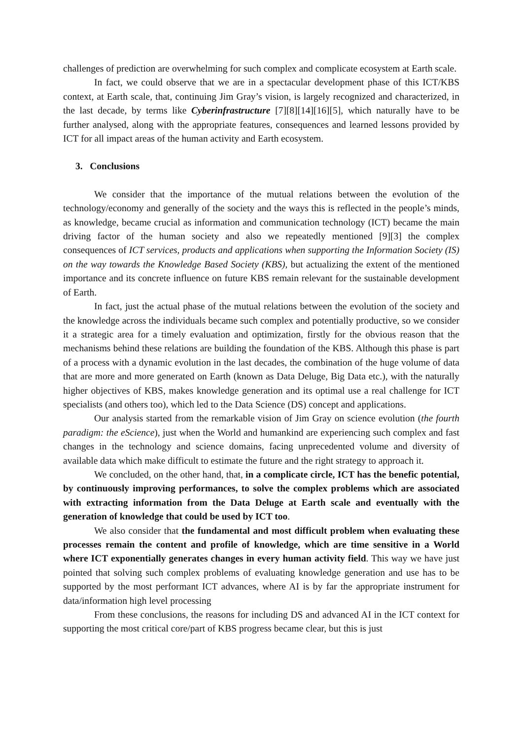challenges of prediction are overwhelming for such complex and complicate ecosystem at Earth scale.
In fact, we could observe that we are in a spectacular development phase of this ICT/KBS context, at Earth scale, that, continuing Jim Gray’s vision, is largely recognized and characterized, in the last decade, by terms like Cyberinfrastructure [7][8][14][16][5], which naturally have to be further analysed, along with the appropriate features, consequences and learned lessons provided by ICT for all impact areas of the human activity and Earth ecosystem.
3. Conclusions
We consider that the importance of the mutual relations between the evolution of the technology/economy and generally of the society and the ways this is reflected in the people’s minds, as knowledge, became crucial as information and communication technology (ICT) became the main driving factor of the human society and also we repeatedly mentioned [9][3] the complex consequences of ICT services, products and applications when supporting the Information Society (IS) on the way towards the Knowledge Based Society (KBS), but actualizing the extent of the mentioned importance and its concrete influence on future KBS remain relevant for the sustainable development of Earth.
In fact, just the actual phase of the mutual relations between the evolution of the society and the knowledge across the individuals became such complex and potentially productive, so we consider it a strategic area for a timely evaluation and optimization, firstly for the obvious reason that the mechanisms behind these relations are building the foundation of the KBS. Although this phase is part of a process with a dynamic evolution in the last decades, the combination of the huge volume of data that are more and more generated on Earth (known as Data Deluge, Big Data etc.), with the naturally higher objectives of KBS, makes knowledge generation and its optimal use a real challenge for ICT specialists (and others too), which led to the Data Science (DS) concept and applications.
Our analysis started from the remarkable vision of Jim Gray on science evolution (the fourth paradigm: the eScience), just when the World and humankind are experiencing such complex and fast changes in the technology and science domains, facing unprecedented volume and diversity of available data which make difficult to estimate the future and the right strategy to approach it.
We concluded, on the other hand, that, in a complicate circle, ICT has the benefic potential, by continuously improving performances, to solve the complex problems which are associated with extracting information from the Data Deluge at Earth scale and eventually with the generation of knowledge that could be used by ICT too.
We also consider that the fundamental and most difficult problem when evaluating these processes remain the content and profile of knowledge, which are time sensitive in a World where ICT exponentially generates changes in every human activity field. This way we have just pointed that solving such complex problems of evaluating knowledge generation and use has to be supported by the most performant ICT advances, where AI is by far the appropriate instrument for data/information high level processing
From these conclusions, the reasons for including DS and advanced AI in the ICT context for supporting the most critical core/part of KBS progress became clear, but this is just